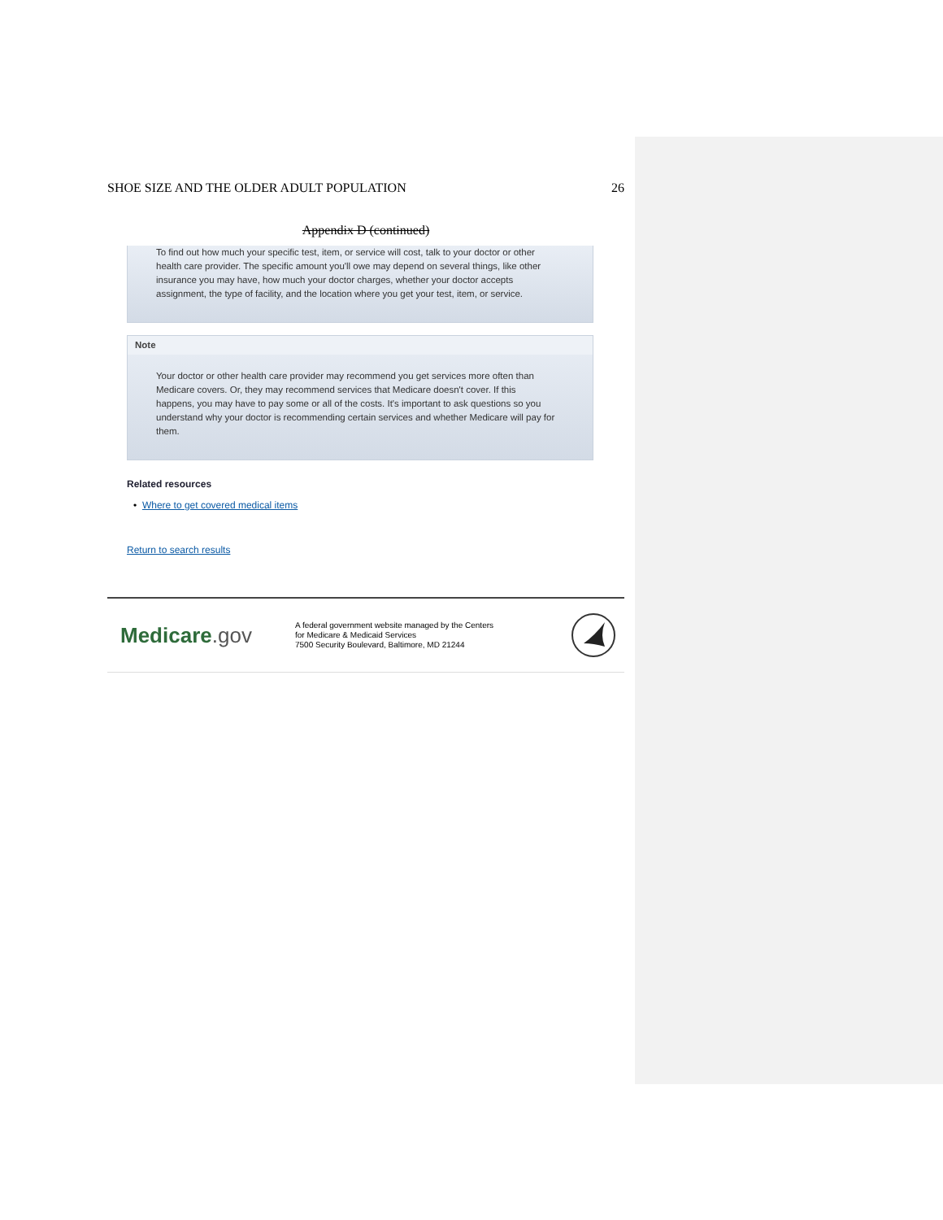SHOE SIZE AND THE OLDER ADULT POPULATION 26
Appendix D (continued)
To find out how much your specific test, item, or service will cost, talk to your doctor or other health care provider. The specific amount you'll owe may depend on several things, like other insurance you may have, how much your doctor charges, whether your doctor accepts assignment, the type of facility, and the location where you get your test, item, or service.
Note
Your doctor or other health care provider may recommend you get services more often than Medicare covers. Or, they may recommend services that Medicare doesn't cover. If this happens, you may have to pay some or all of the costs. It's important to ask questions so you understand why your doctor is recommending certain services and whether Medicare will pay for them.
Related resources
• Where to get covered medical items
Return to search results
Medicare.gov
A federal government website managed by the Centers
for Medicare & Medicaid Services
7500 Security Boulevard, Baltimore, MD 21244